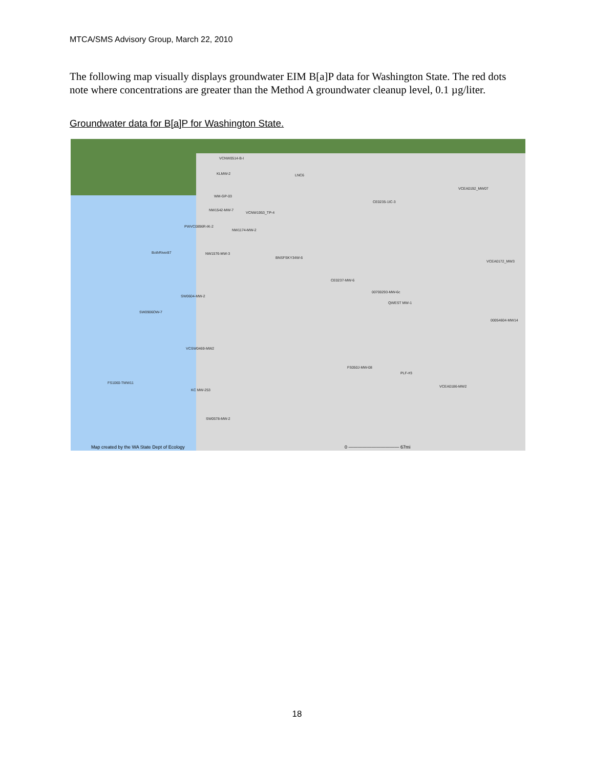MTCA/SMS Advisory Group, March 22, 2010
The following map visually displays groundwater EIM B[a]P data for Washington State. The red dots note where concentrations are greater than the Method A groundwater cleanup level, 0.1 µg/liter.
Groundwater data for B[a]P for Washington State.
VCNW0514-B-I
KLMW-2 LNC6
VCEA0192_MW07
CE0235-1IC-3
WM-GP-03
NW1542-MW-7
VCNW1953_TP-4
PWVC0896R-IK-2
NW1174-MW-2
BothRiver87 NW1576-MW-3
BNSFSKY34W-6
VCEA0172_MW3
CE0237-MW-6
00700293-MW-6c
QWEST MW-1
SW0604-MW-2
SW0906OW-7
00054604-MW14
VCSW0469-MW2
FS050J-MW-08
PLF-#3
FS1060-TMW11
VCEA0186-MW2
KC MW-253
SW0578-MW-2
Map created by the WA State Dept of Ecology 0 ——————————— 67mi
18